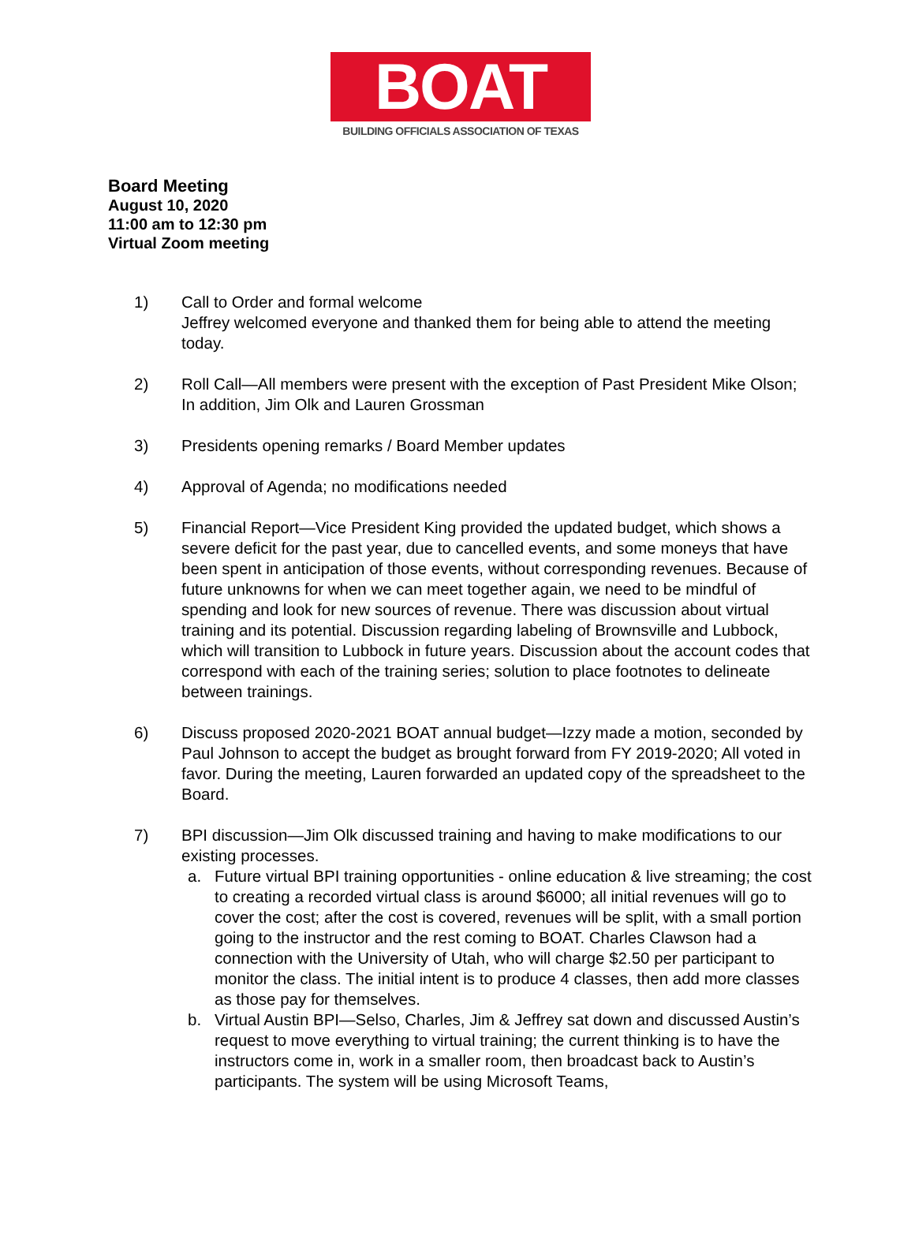BOAT
BUILDING OFFICIALS ASSOCIATION OF TEXAS
Board Meeting
August 10, 2020
11:00 am to 12:30 pm
Virtual Zoom meeting
1) Call to Order and formal welcome
Jeffrey welcomed everyone and thanked them for being able to attend the meeting today.
2) Roll Call—All members were present with the exception of Past President Mike Olson; In addition, Jim Olk and Lauren Grossman
3) Presidents opening remarks / Board Member updates
4) Approval of Agenda; no modifications needed
5) Financial Report—Vice President King provided the updated budget, which shows a severe deficit for the past year, due to cancelled events, and some moneys that have been spent in anticipation of those events, without corresponding revenues. Because of future unknowns for when we can meet together again, we need to be mindful of spending and look for new sources of revenue. There was discussion about virtual training and its potential. Discussion regarding labeling of Brownsville and Lubbock, which will transition to Lubbock in future years. Discussion about the account codes that correspond with each of the training series; solution to place footnotes to delineate between trainings.
6) Discuss proposed 2020-2021 BOAT annual budget—Izzy made a motion, seconded by Paul Johnson to accept the budget as brought forward from FY 2019-2020; All voted in favor. During the meeting, Lauren forwarded an updated copy of the spreadsheet to the Board.
7) BPI discussion—Jim Olk discussed training and having to make modifications to our existing processes.
a. Future virtual BPI training opportunities - online education & live streaming; the cost to creating a recorded virtual class is around $6000; all initial revenues will go to cover the cost; after the cost is covered, revenues will be split, with a small portion going to the instructor and the rest coming to BOAT. Charles Clawson had a connection with the University of Utah, who will charge $2.50 per participant to monitor the class. The initial intent is to produce 4 classes, then add more classes as those pay for themselves.
b. Virtual Austin BPI—Selso, Charles, Jim & Jeffrey sat down and discussed Austin’s request to move everything to virtual training; the current thinking is to have the instructors come in, work in a smaller room, then broadcast back to Austin’s participants. The system will be using Microsoft Teams,